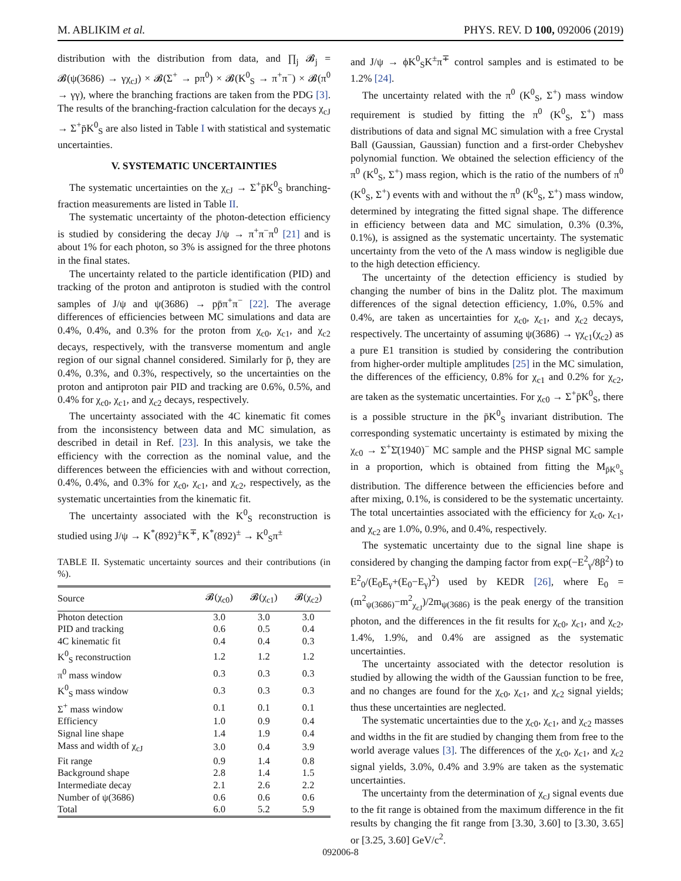M. ABLIKIM et al. PHYS. REV. D 100, 092006 (2019)
distribution with the distribution from data, and ∏<sub>j</sub> 𝓑<sub>j</sub> = 𝓑(ψ(3686) → γχ<sub>cJ</sub>) × 𝓑(Σ<sup>+</sup> → pπ<sup>0</sup>) × 𝓑(K<sup>0</sup><sub>S</sub> → π<sup>+</sup>π<sup>−</sup>) × 𝓑(π<sup>0</sup> → γγ), where the branching fractions are taken from the PDG [3]. The results of the branching-fraction calculation for the decays χ<sub>cJ</sub> → Σ<sup>+</sup>p̄K<sup>0</sup><sub>S</sub> are also listed in Table I with statistical and systematic uncertainties.
V. SYSTEMATIC UNCERTAINTIES
The systematic uncertainties on the χ<sub>cJ</sub> → Σ<sup>+</sup>p̄K<sup>0</sup><sub>S</sub> branching-fraction measurements are listed in Table II.
The systematic uncertainty of the photon-detection efficiency is studied by considering the decay J/ψ → π<sup>+</sup>π<sup>−</sup>π<sup>0</sup> [21] and is about 1% for each photon, so 3% is assigned for the three photons in the final states.
The uncertainty related to the particle identification (PID) and tracking of the proton and antiproton is studied with the control samples of J/ψ and ψ(3686) → pp̄π<sup>+</sup>π<sup>−</sup> [22]. The average differences of efficiencies between MC simulations and data are 0.4%, 0.4%, and 0.3% for the proton from χ<sub>c0</sub>, χ<sub>c1</sub>, and χ<sub>c2</sub> decays, respectively, with the transverse momentum and angle region of our signal channel considered. Similarly for p̄, they are 0.4%, 0.3%, and 0.3%, respectively, so the uncertainties on the proton and antiproton pair PID and tracking are 0.6%, 0.5%, and 0.4% for χ<sub>c0</sub>, χ<sub>c1</sub>, and χ<sub>c2</sub> decays, respectively.
The uncertainty associated with the 4C kinematic fit comes from the inconsistency between data and MC simulation, as described in detail in Ref. [23]. In this analysis, we take the efficiency with the correction as the nominal value, and the differences between the efficiencies with and without correction, 0.4%, 0.4%, and 0.3% for χ<sub>c0</sub>, χ<sub>c1</sub>, and χ<sub>c2</sub>, respectively, as the systematic uncertainties from the kinematic fit.
The uncertainty associated with the K<sup>0</sup><sub>S</sub> reconstruction is studied using J/ψ → K<sup>*</sup>(892)<sup>±</sup>K<sup>∓</sup>, K<sup>*</sup>(892)<sup>±</sup> → K<sup>0</sup><sub>S</sub>π<sup>±</sup>
TABLE II. Systematic uncertainty sources and their contributions (in %).
| Source | 𝓑(χ<sub>c0</sub>) | 𝓑(χ<sub>c1</sub>) | 𝓑(χ<sub>c2</sub>) |
| --- | --- | --- | --- |
| Photon detection | 3.0 | 3.0 | 3.0 |
| PID and tracking | 0.6 | 0.5 | 0.4 |
| 4C kinematic fit | 0.4 | 0.4 | 0.3 |
| K<sup>0</sup><sub>S</sub> reconstruction | 1.2 | 1.2 | 1.2 |
| π<sup>0</sup> mass window | 0.3 | 0.3 | 0.3 |
| K<sup>0</sup><sub>S</sub> mass window | 0.3 | 0.3 | 0.3 |
| Σ<sup>+</sup> mass window | 0.1 | 0.1 | 0.1 |
| Efficiency | 1.0 | 0.9 | 0.4 |
| Signal line shape | 1.4 | 1.9 | 0.4 |
| Mass and width of χ<sub>cJ</sub> | 3.0 | 0.4 | 3.9 |
| Fit range | 0.9 | 1.4 | 0.8 |
| Background shape | 2.8 | 1.4 | 1.5 |
| Intermediate decay | 2.1 | 2.6 | 2.2 |
| Number of ψ(3686) | 0.6 | 0.6 | 0.6 |
| Total | 6.0 | 5.2 | 5.9 |
and J/ψ → ϕK<sup>0</sup><sub>S</sub>K<sup>±</sup>π<sup>∓</sup> control samples and is estimated to be 1.2% [24].
The uncertainty related with the π<sup>0</sup> (K<sup>0</sup><sub>S</sub>, Σ<sup>+</sup>) mass window requirement is studied by fitting the π<sup>0</sup> (K<sup>0</sup><sub>S</sub>, Σ<sup>+</sup>) mass distributions of data and signal MC simulation with a free Crystal Ball (Gaussian, Gaussian) function and a first-order Chebyshev polynomial function. We obtained the selection efficiency of the π<sup>0</sup> (K<sup>0</sup><sub>S</sub>, Σ<sup>+</sup>) mass region, which is the ratio of the numbers of π<sup>0</sup> (K<sup>0</sup><sub>S</sub>, Σ<sup>+</sup>) events with and without the π<sup>0</sup> (K<sup>0</sup><sub>S</sub>, Σ<sup>+</sup>) mass window, determined by integrating the fitted signal shape. The difference in efficiency between data and MC simulation, 0.3% (0.3%, 0.1%), is assigned as the systematic uncertainty. The systematic uncertainty from the veto of the Λ mass window is negligible due to the high detection efficiency.
The uncertainty of the detection efficiency is studied by changing the number of bins in the Dalitz plot. The maximum differences of the signal detection efficiency, 1.0%, 0.5% and 0.4%, are taken as uncertainties for χ<sub>c0</sub>, χ<sub>c1</sub>, and χ<sub>c2</sub> decays, respectively. The uncertainty of assuming ψ(3686) → γχ<sub>c1</sub>(χ<sub>c2</sub>) as a pure E1 transition is studied by considering the contribution from higher-order multiple amplitudes [25] in the MC simulation, the differences of the efficiency, 0.8% for χ<sub>c1</sub> and 0.2% for χ<sub>c2</sub>, are taken as the systematic uncertainties. For χ<sub>c0</sub> → Σ<sup>+</sup>p̄K<sup>0</sup><sub>S</sub>, there is a possible structure in the p̄K<sup>0</sup><sub>S</sub> invariant distribution. The corresponding systematic uncertainty is estimated by mixing the χ<sub>c0</sub> → Σ<sup>+</sup>Σ̄(1940)<sup>−</sup> MC sample and the PHSP signal MC sample in a proportion, which is obtained from fitting the M<sub>p̄K<sup>0</sup><sub>S</sub></sub> distribution. The difference between the efficiencies before and after mixing, 0.1%, is considered to be the systematic uncertainty. The total uncertainties associated with the efficiency for χ<sub>c0</sub>, χ<sub>c1</sub>, and χ<sub>c2</sub> are 1.0%, 0.9%, and 0.4%, respectively.
The systematic uncertainty due to the signal line shape is considered by changing the damping factor from exp(−E<sup>2</sup><sub>γ</sub>/8β<sup>2</sup>) to E<sup>2</sup><sub>0</sub>/(E<sub>0</sub>E<sub>γ</sub>+(E<sub>0</sub>−E<sub>γ</sub>)<sup>2</sup>) used by KEDR [26], where E<sub>0</sub> = (m<sup>2</sup><sub>ψ(3686)</sub>−m<sup>2</sup><sub>χ<sub>cJ</sub></sub>)/2m<sub>ψ(3686)</sub> is the peak energy of the transition photon, and the differences in the fit results for χ<sub>c0</sub>, χ<sub>c1</sub>, and χ<sub>c2</sub>, 1.4%, 1.9%, and 0.4% are assigned as the systematic uncertainties.
The uncertainty associated with the detector resolution is studied by allowing the width of the Gaussian function to be free, and no changes are found for the χ<sub>c0</sub>, χ<sub>c1</sub>, and χ<sub>c2</sub> signal yields; thus these uncertainties are neglected.
The systematic uncertainties due to the χ<sub>c0</sub>, χ<sub>c1</sub>, and χ<sub>c2</sub> masses and widths in the fit are studied by changing them from free to the world average values [3]. The differences of the χ<sub>c0</sub>, χ<sub>c1</sub>, and χ<sub>c2</sub> signal yields, 3.0%, 0.4% and 3.9% are taken as the systematic uncertainties.
The uncertainty from the determination of χ<sub>cJ</sub> signal events due to the fit range is obtained from the maximum difference in the fit results by changing the fit range from [3.30, 3.60] to [3.30, 3.65] or [3.25, 3.60] GeV/c<sup>2</sup>.
092006-8